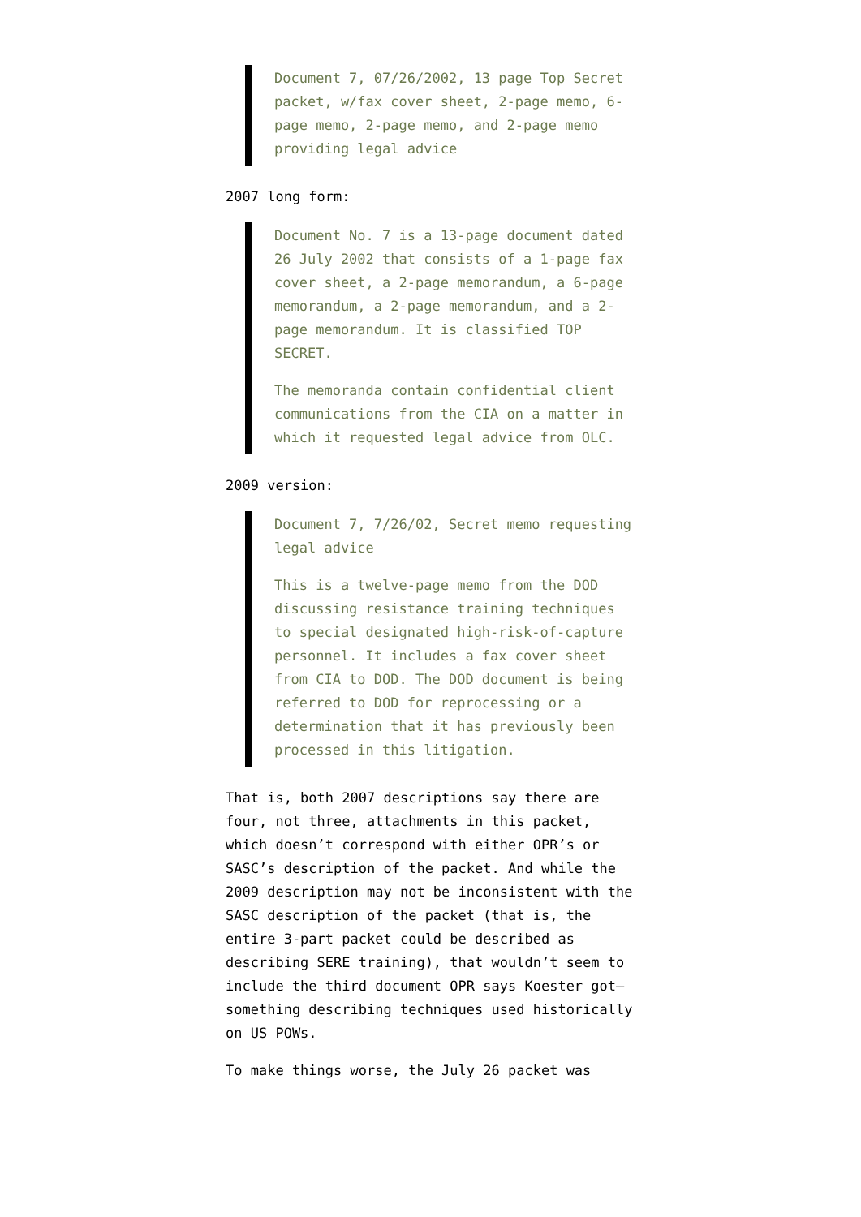Document 7, 07/26/2002, 13 page Top Secret packet, w/fax cover sheet, 2-page memo, 6-page memo, 2-page memo, and 2-page memo providing legal advice
2007 long form:
Document No. 7 is a 13-page document dated 26 July 2002 that consists of a 1-page fax cover sheet, a 2-page memorandum, a 6-page memorandum, a 2-page memorandum, and a 2-page memorandum. It is classified TOP SECRET.
The memoranda contain confidential client communications from the CIA on a matter in which it requested legal advice from OLC.
2009 version:
Document 7, 7/26/02, Secret memo requesting legal advice
This is a twelve-page memo from the DOD discussing resistance training techniques to special designated high-risk-of-capture personnel. It includes a fax cover sheet from CIA to DOD. The DOD document is being referred to DOD for reprocessing or a determination that it has previously been processed in this litigation.
That is, both 2007 descriptions say there are four, not three, attachments in this packet, which doesn’t correspond with either OPR’s or SASC’s description of the packet. And while the 2009 description may not be inconsistent with the SASC description of the packet (that is, the entire 3-part packet could be described as describing SERE training), that wouldn’t seem to include the third document OPR says Koester got–something describing techniques used historically on US POWs.
To make things worse, the July 26 packet was